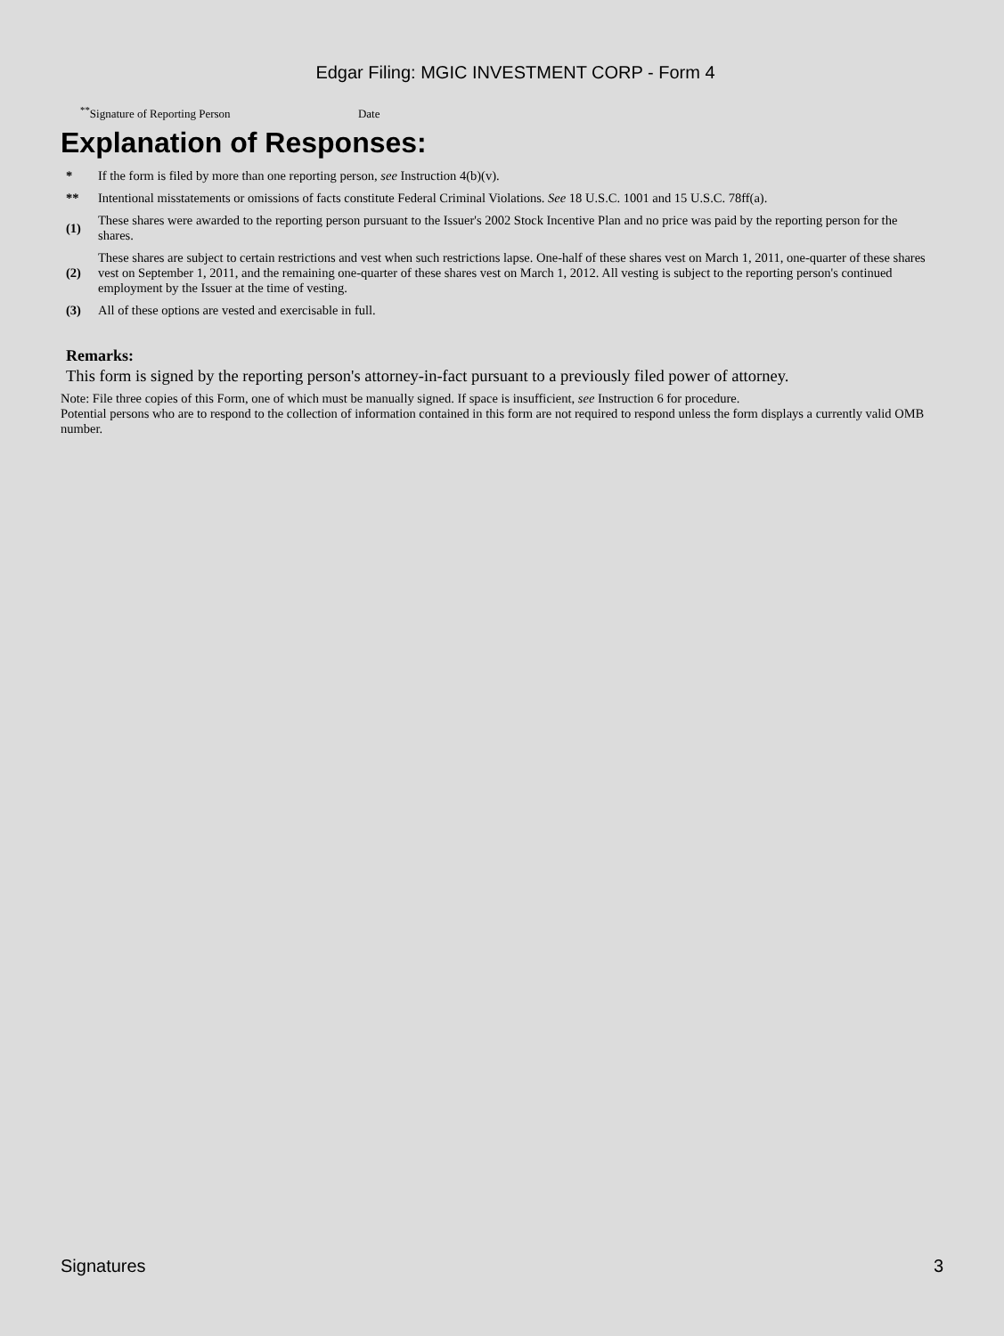Edgar Filing: MGIC INVESTMENT CORP - Form 4
<sup>**</sup> Signature of Reporting Person Date
Explanation of Responses:
| * | If the form is filed by more than one reporting person, see Instruction 4(b)(v). |
| ** | Intentional misstatements or omissions of facts constitute Federal Criminal Violations. See 18 U.S.C. 1001 and 15 U.S.C. 78ff(a). |
| (1) | These shares were awarded to the reporting person pursuant to the Issuer's 2002 Stock Incentive Plan and no price was paid by the reporting person for the shares. |
| (2) | These shares are subject to certain restrictions and vest when such restrictions lapse. One-half of these shares vest on March 1, 2011, one-quarter of these shares vest on September 1, 2011, and the remaining one-quarter of these shares vest on March 1, 2012. All vesting is subject to the reporting person's continued employment by the Issuer at the time of vesting. |
| (3) | All of these options are vested and exercisable in full. |
Remarks:
This form is signed by the reporting person's attorney-in-fact pursuant to a previously filed power of attorney.
Note: File three copies of this Form, one of which must be manually signed. If space is insufficient, see Instruction 6 for procedure.
Potential persons who are to respond to the collection of information contained in this form are not required to respond unless the form displays a currently valid OMB number.
Signatures 3